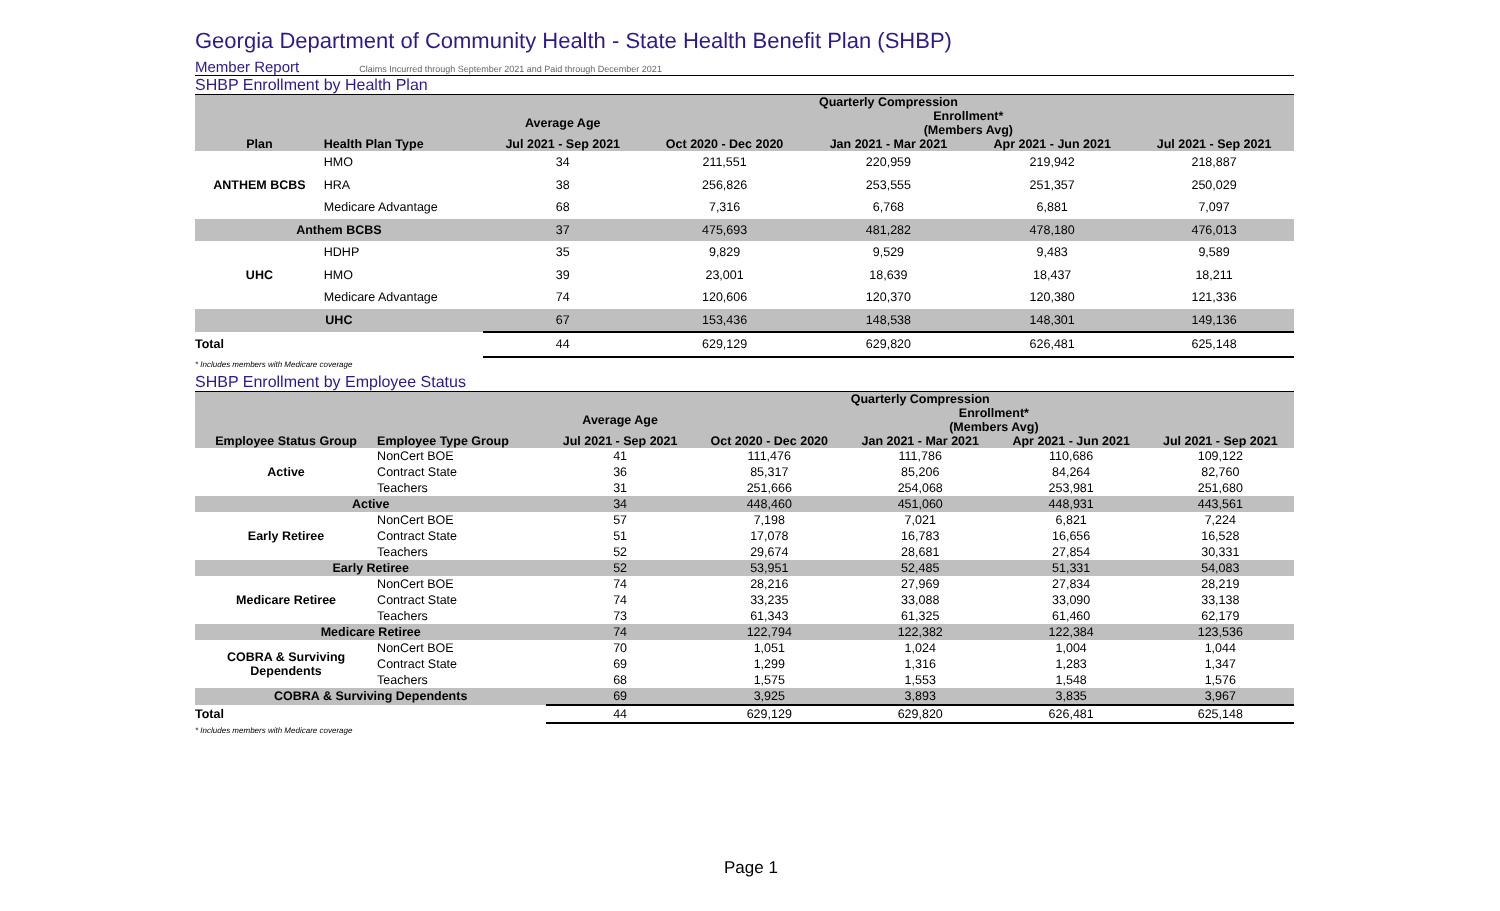Georgia Department of Community Health - State Health Benefit Plan (SHBP)
Member Report Claims Incurred through September 2021 and Paid through December 2021
SHBP Enrollment by Health Plan
| | | Quarterly Compression | | | | |
| --- | --- | --- | --- | --- | --- | --- |
| | | Average Age | Enrollment* | | | |
| | | | (Members Avg) | | | |
| Plan | Health Plan Type | Jul 2021 - Sep 2021 | Oct 2020 - Dec 2020 | Jan 2021 - Mar 2021 | Apr 2021 - Jun 2021 | Jul 2021 - Sep 2021 |
| ANTHEM BCBS | HMO | 34 | 211,551 | 220,959 | 219,942 | 218,887 |
| | HRA | 38 | 256,826 | 253,555 | 251,357 | 250,029 |
| | Medicare Advantage | 68 | 7,316 | 6,768 | 6,881 | 7,097 |
| Anthem BCBS | | 37 | 475,693 | 481,282 | 478,180 | 476,013 |
| UHC | HDHP | 35 | 9,829 | 9,529 | 9,483 | 9,589 |
| | HMO | 39 | 23,001 | 18,639 | 18,437 | 18,211 |
| | Medicare Advantage | 74 | 120,606 | 120,370 | 120,380 | 121,336 |
| UHC | | 67 | 153,436 | 148,538 | 148,301 | 149,136 |
| Total | | 44 | 629,129 | 629,820 | 626,481 | 625,148 |
* Includes members with Medicare coverage
SHBP Enrollment by Employee Status
| | | Quarterly Compression | | | | |
| --- | --- | --- | --- | --- | --- | --- |
| | | Average Age | Enrollment* | | | |
| | | | (Members Avg) | | | |
| Employee Status Group | Employee Type Group | Jul 2021 - Sep 2021 | Oct 2020 - Dec 2020 | Jan 2021 - Mar 2021 | Apr 2021 - Jun 2021 | Jul 2021 - Sep 2021 |
| Active | NonCert BOE | 41 | 111,476 | 111,786 | 110,686 | 109,122 |
| | Contract State | 36 | 85,317 | 85,206 | 84,264 | 82,760 |
| | Teachers | 31 | 251,666 | 254,068 | 253,981 | 251,680 |
| Active | | 34 | 448,460 | 451,060 | 448,931 | 443,561 |
| Early Retiree | NonCert BOE | 57 | 7,198 | 7,021 | 6,821 | 7,224 |
| | Contract State | 51 | 17,078 | 16,783 | 16,656 | 16,528 |
| | Teachers | 52 | 29,674 | 28,681 | 27,854 | 30,331 |
| Early Retiree | | 52 | 53,951 | 52,485 | 51,331 | 54,083 |
| Medicare Retiree | NonCert BOE | 74 | 28,216 | 27,969 | 27,834 | 28,219 |
| | Contract State | 74 | 33,235 | 33,088 | 33,090 | 33,138 |
| | Teachers | 73 | 61,343 | 61,325 | 61,460 | 62,179 |
| Medicare Retiree | | 74 | 122,794 | 122,382 | 122,384 | 123,536 |
| COBRA & Surviving Dependents | NonCert BOE | 70 | 1,051 | 1,024 | 1,004 | 1,044 |
| | Contract State | 69 | 1,299 | 1,316 | 1,283 | 1,347 |
| | Teachers | 68 | 1,575 | 1,553 | 1,548 | 1,576 |
| COBRA & Surviving Dependents | | 69 | 3,925 | 3,893 | 3,835 | 3,967 |
| Total | | 44 | 629,129 | 629,820 | 626,481 | 625,148 |
* Includes members with Medicare coverage
Page 1